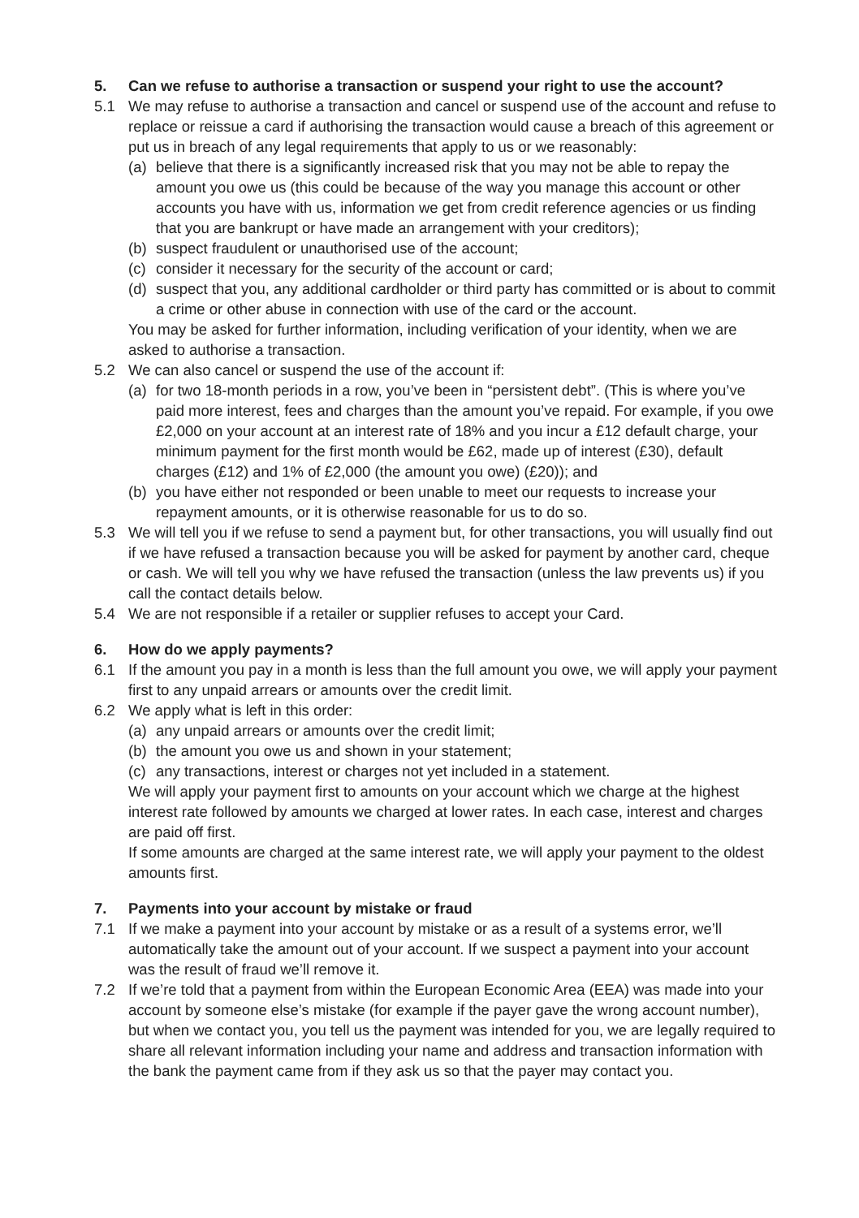5. Can we refuse to authorise a transaction or suspend your right to use the account?
5.1 We may refuse to authorise a transaction and cancel or suspend use of the account and refuse to replace or reissue a card if authorising the transaction would cause a breach of this agreement or put us in breach of any legal requirements that apply to us or we reasonably:
(a) believe that there is a significantly increased risk that you may not be able to repay the amount you owe us (this could be because of the way you manage this account or other accounts you have with us, information we get from credit reference agencies or us finding that you are bankrupt or have made an arrangement with your creditors);
(b) suspect fraudulent or unauthorised use of the account;
(c) consider it necessary for the security of the account or card;
(d) suspect that you, any additional cardholder or third party has committed or is about to commit a crime or other abuse in connection with use of the card or the account.
You may be asked for further information, including verification of your identity, when we are asked to authorise a transaction.
5.2 We can also cancel or suspend the use of the account if:
(a) for two 18-month periods in a row, you’ve been in “persistent debt”. (This is where you’ve paid more interest, fees and charges than the amount you’ve repaid. For example, if you owe £2,000 on your account at an interest rate of 18% and you incur a £12 default charge, your minimum payment for the first month would be £62, made up of interest (£30), default charges (£12) and 1% of £2,000 (the amount you owe) (£20)); and
(b) you have either not responded or been unable to meet our requests to increase your repayment amounts, or it is otherwise reasonable for us to do so.
5.3 We will tell you if we refuse to send a payment but, for other transactions, you will usually find out if we have refused a transaction because you will be asked for payment by another card, cheque or cash. We will tell you why we have refused the transaction (unless the law prevents us) if you call the contact details below.
5.4 We are not responsible if a retailer or supplier refuses to accept your Card.
6. How do we apply payments?
6.1 If the amount you pay in a month is less than the full amount you owe, we will apply your payment first to any unpaid arrears or amounts over the credit limit.
6.2 We apply what is left in this order:
(a) any unpaid arrears or amounts over the credit limit;
(b) the amount you owe us and shown in your statement;
(c) any transactions, interest or charges not yet included in a statement.
We will apply your payment first to amounts on your account which we charge at the highest interest rate followed by amounts we charged at lower rates. In each case, interest and charges are paid off first.
If some amounts are charged at the same interest rate, we will apply your payment to the oldest amounts first.
7. Payments into your account by mistake or fraud
7.1 If we make a payment into your account by mistake or as a result of a systems error, we’ll automatically take the amount out of your account. If we suspect a payment into your account was the result of fraud we’ll remove it.
7.2 If we’re told that a payment from within the European Economic Area (EEA) was made into your account by someone else’s mistake (for example if the payer gave the wrong account number), but when we contact you, you tell us the payment was intended for you, we are legally required to share all relevant information including your name and address and transaction information with the bank the payment came from if they ask us so that the payer may contact you.